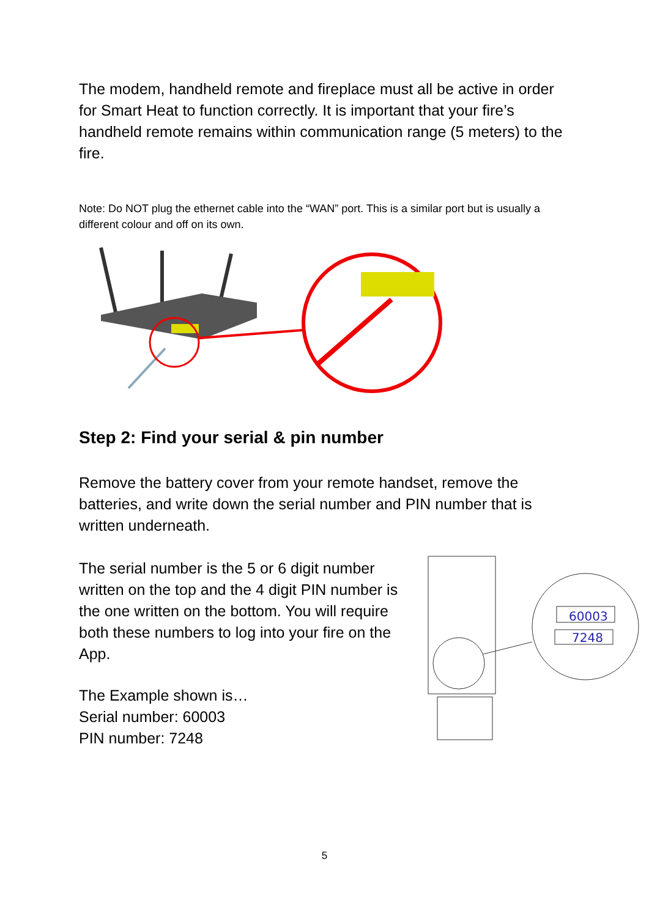The modem, handheld remote and fireplace must all be active in order for Smart Heat to function correctly. It is important that your fire’s handheld remote remains within communication range (5 meters) to the fire.
Note: Do NOT plug the ethernet cable into the “WAN” port. This is a similar port but is usually a different colour and off on its own.
Step 2: Find your serial & pin number
Remove the battery cover from your remote handset, remove the batteries, and write down the serial number and PIN number that is written underneath.
The serial number is the 5 or 6 digit number written on the top and the 4 digit PIN number is the one written on the bottom. You will require both these numbers to log into your fire on the App.
The Example shown is…
Serial number: 60003
PIN number: 7248
60003
7248
5